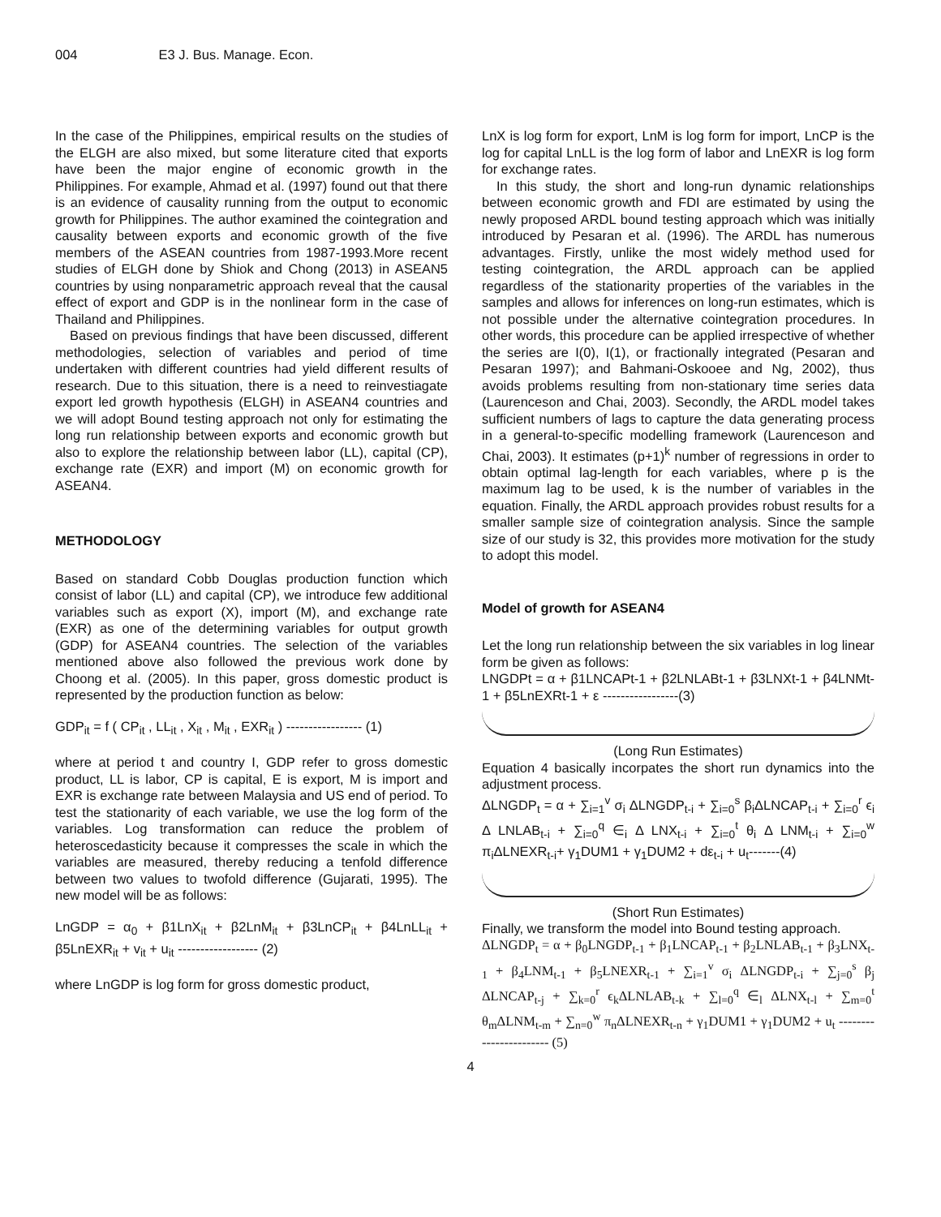004 E3 J. Bus. Manage. Econ.
In the case of the Philippines, empirical results on the studies of the ELGH are also mixed, but some literature cited that exports have been the major engine of economic growth in the Philippines. For example, Ahmad et al. (1997) found out that there is an evidence of causality running from the output to economic growth for Philippines. The author examined the cointegration and causality between exports and economic growth of the five members of the ASEAN countries from 1987-1993.More recent studies of ELGH done by Shiok and Chong (2013) in ASEAN5 countries by using nonparametric approach reveal that the causal effect of export and GDP is in the nonlinear form in the case of Thailand and Philippines.
Based on previous findings that have been discussed, different methodologies, selection of variables and period of time undertaken with different countries had yield different results of research. Due to this situation, there is a need to reinvestiagate export led growth hypothesis (ELGH) in ASEAN4 countries and we will adopt Bound testing approach not only for estimating the long run relationship between exports and economic growth but also to explore the relationship between labor (LL), capital (CP), exchange rate (EXR) and import (M) on economic growth for ASEAN4.
METHODOLOGY
Based on standard Cobb Douglas production function which consist of labor (LL) and capital (CP), we introduce few additional variables such as export (X), import (M), and exchange rate (EXR) as one of the determining variables for output growth (GDP) for ASEAN4 countries. The selection of the variables mentioned above also followed the previous work done by Choong et al. (2005). In this paper, gross domestic product is represented by the production function as below:
GDP<sub>it</sub> = f ( CP<sub>it</sub> , LL<sub>it</sub> , X<sub>it</sub> , M<sub>it</sub> , EXR<sub>it</sub> ) ----------------- (1)
where at period t and country I, GDP refer to gross domestic product, LL is labor, CP is capital, E is export, M is import and EXR is exchange rate between Malaysia and US end of period. To test the stationarity of each variable, we use the log form of the variables. Log transformation can reduce the problem of heteroscedasticity because it compresses the scale in which the variables are measured, thereby reducing a tenfold difference between two values to twofold difference (Gujarati, 1995). The new model will be as follows:
LnGDP = α<sub>0</sub> + β1LnX<sub>it</sub> + β2LnM<sub>it</sub> + β3LnCP<sub>it</sub> + β4LnLL<sub>it</sub> + β5LnEXR<sub>it</sub> + v<sub>it</sub> + u<sub>it</sub> ------------------ (2)
where LnGDP is log form for gross domestic product,
LnX is log form for export, LnM is log form for import, LnCP is the log for capital LnLL is the log form of labor and LnEXR is log form for exchange rates.
In this study, the short and long-run dynamic relationships between economic growth and FDI are estimated by using the newly proposed ARDL bound testing approach which was initially introduced by Pesaran et al. (1996). The ARDL has numerous advantages. Firstly, unlike the most widely method used for testing cointegration, the ARDL approach can be applied regardless of the stationarity properties of the variables in the samples and allows for inferences on long-run estimates, which is not possible under the alternative cointegration procedures. In other words, this procedure can be applied irrespective of whether the series are I(0), I(1), or fractionally integrated (Pesaran and Pesaran 1997); and Bahmani-Oskooee and Ng, 2002), thus avoids problems resulting from non-stationary time series data (Laurenceson and Chai, 2003). Secondly, the ARDL model takes sufficient numbers of lags to capture the data generating process in a general-to-specific modelling framework (Laurenceson and Chai, 2003). It estimates (p+1)<sup>k</sup> number of regressions in order to obtain optimal lag-length for each variables, where p is the maximum lag to be used, k is the number of variables in the equation. Finally, the ARDL approach provides robust results for a smaller sample size of cointegration analysis. Since the sample size of our study is 32, this provides more motivation for the study to adopt this model.
Model of growth for ASEAN4
Let the long run relationship between the six variables in log linear form be given as follows:
LNGDPt = α + β1LNCAPt-1 + β2LNLABt-1 + β3LNXt-1 + β4LNMt-1 + β5LnEXRt-1 + ε -----------------(3)
(Long Run Estimates)
Equation 4 basically incorpates the short run dynamics into the adjustment process.
ΔLNGDP<sub>t</sub> = α + ∑<sub>i=1</sub><sup>v</sup> σ<sub>i</sub> ΔLNGDP<sub>t-i</sub> + ∑<sub>i=0</sub><sup>s</sup> β<sub>i</sub>ΔLNCAP<sub>t-i</sub> + ∑<sub>i=0</sub><sup>r</sup> ϵ<sub>i</sub> Δ LNLAB<sub>t-i</sub> + ∑<sub>i=0</sub><sup>q</sup> ∈<sub>i</sub> Δ LNX<sub>t-i</sub> + ∑<sub>i=0</sub><sup>t</sup> θ<sub>i</sub> Δ LNM<sub>t-i</sub> + ∑<sub>i=0</sub><sup>w</sup> π<sub>i</sub>ΔLNEXR<sub>t-i</sub>+ γ<sub>1</sub>DUM1 + γ<sub>1</sub>DUM2 + dε<sub>t-i</sub> + u<sub>t</sub>-------(4)
(Short Run Estimates)
Finally, we transform the model into Bound testing approach.
ΔLNGDP<sub>t</sub> = α + β<sub>0</sub>LNGDP<sub>t-1</sub> + β<sub>1</sub>LNCAP<sub>t-1</sub> + β<sub>2</sub>LNLAB<sub>t-1</sub> + β<sub>3</sub>LNX<sub>t-1</sub> + β<sub>4</sub>LNM<sub>t-1</sub> + β<sub>5</sub>LNEXR<sub>t-1</sub> + ∑<sub>i=1</sub><sup>v</sup> σ<sub>i</sub> ΔLNGDP<sub>t-i</sub> + ∑<sub>j=0</sub><sup>s</sup> β<sub>j</sub> ΔLNCAP<sub>t-j</sub> + ∑<sub>k=0</sub><sup>r</sup> ϵ<sub>k</sub>ΔLNLAB<sub>t-k</sub> + ∑<sub>l=0</sub><sup>q</sup> ∈<sub>l</sub> ΔLNX<sub>t-l</sub> + ∑<sub>m=0</sub><sup>t</sup> θ<sub>m</sub>ΔLNM<sub>t-m</sub> + ∑<sub>n=0</sub><sup>w</sup> π<sub>n</sub>ΔLNEXR<sub>t-n</sub> + γ<sub>1</sub>DUM1 + γ<sub>1</sub>DUM2 + u<sub>t</sub> ----------------------- (5)
4